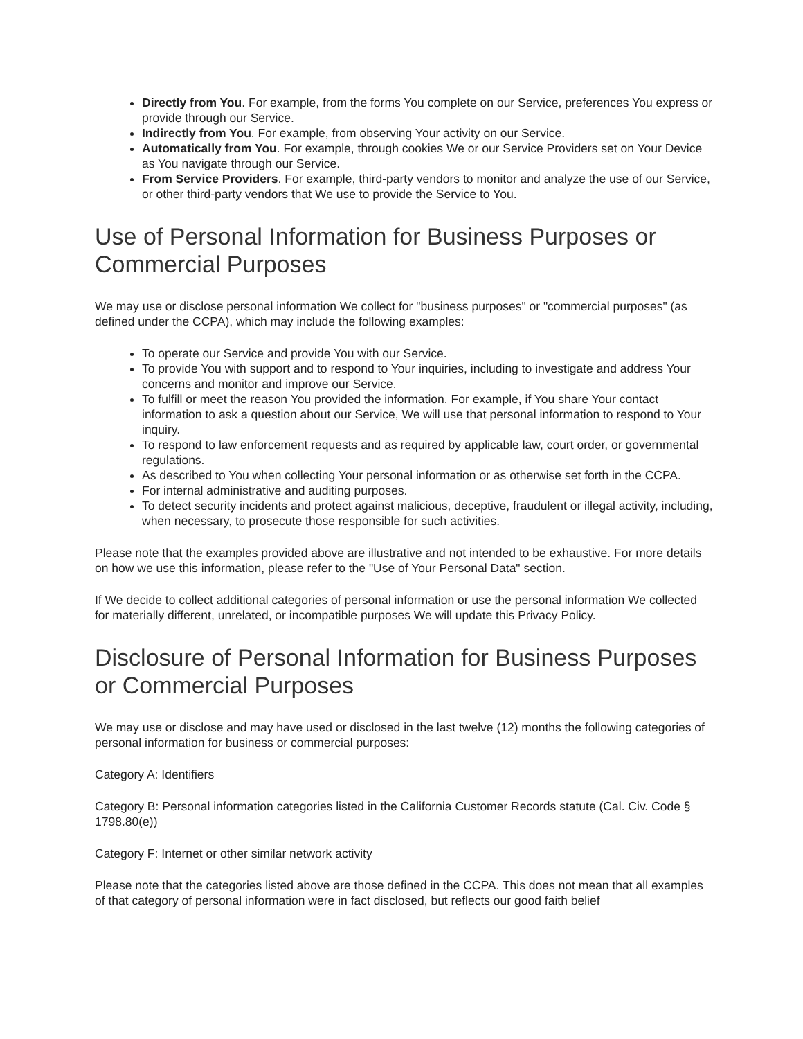Directly from You. For example, from the forms You complete on our Service, preferences You express or provide through our Service.
Indirectly from You. For example, from observing Your activity on our Service.
Automatically from You. For example, through cookies We or our Service Providers set on Your Device as You navigate through our Service.
From Service Providers. For example, third-party vendors to monitor and analyze the use of our Service, or other third-party vendors that We use to provide the Service to You.
Use of Personal Information for Business Purposes or Commercial Purposes
We may use or disclose personal information We collect for "business purposes" or "commercial purposes" (as defined under the CCPA), which may include the following examples:
To operate our Service and provide You with our Service.
To provide You with support and to respond to Your inquiries, including to investigate and address Your concerns and monitor and improve our Service.
To fulfill or meet the reason You provided the information. For example, if You share Your contact information to ask a question about our Service, We will use that personal information to respond to Your inquiry.
To respond to law enforcement requests and as required by applicable law, court order, or governmental regulations.
As described to You when collecting Your personal information or as otherwise set forth in the CCPA.
For internal administrative and auditing purposes.
To detect security incidents and protect against malicious, deceptive, fraudulent or illegal activity, including, when necessary, to prosecute those responsible for such activities.
Please note that the examples provided above are illustrative and not intended to be exhaustive. For more details on how we use this information, please refer to the "Use of Your Personal Data" section.
If We decide to collect additional categories of personal information or use the personal information We collected for materially different, unrelated, or incompatible purposes We will update this Privacy Policy.
Disclosure of Personal Information for Business Purposes or Commercial Purposes
We may use or disclose and may have used or disclosed in the last twelve (12) months the following categories of personal information for business or commercial purposes:
Category A: Identifiers
Category B: Personal information categories listed in the California Customer Records statute (Cal. Civ. Code § 1798.80(e))
Category F: Internet or other similar network activity
Please note that the categories listed above are those defined in the CCPA. This does not mean that all examples of that category of personal information were in fact disclosed, but reflects our good faith belief